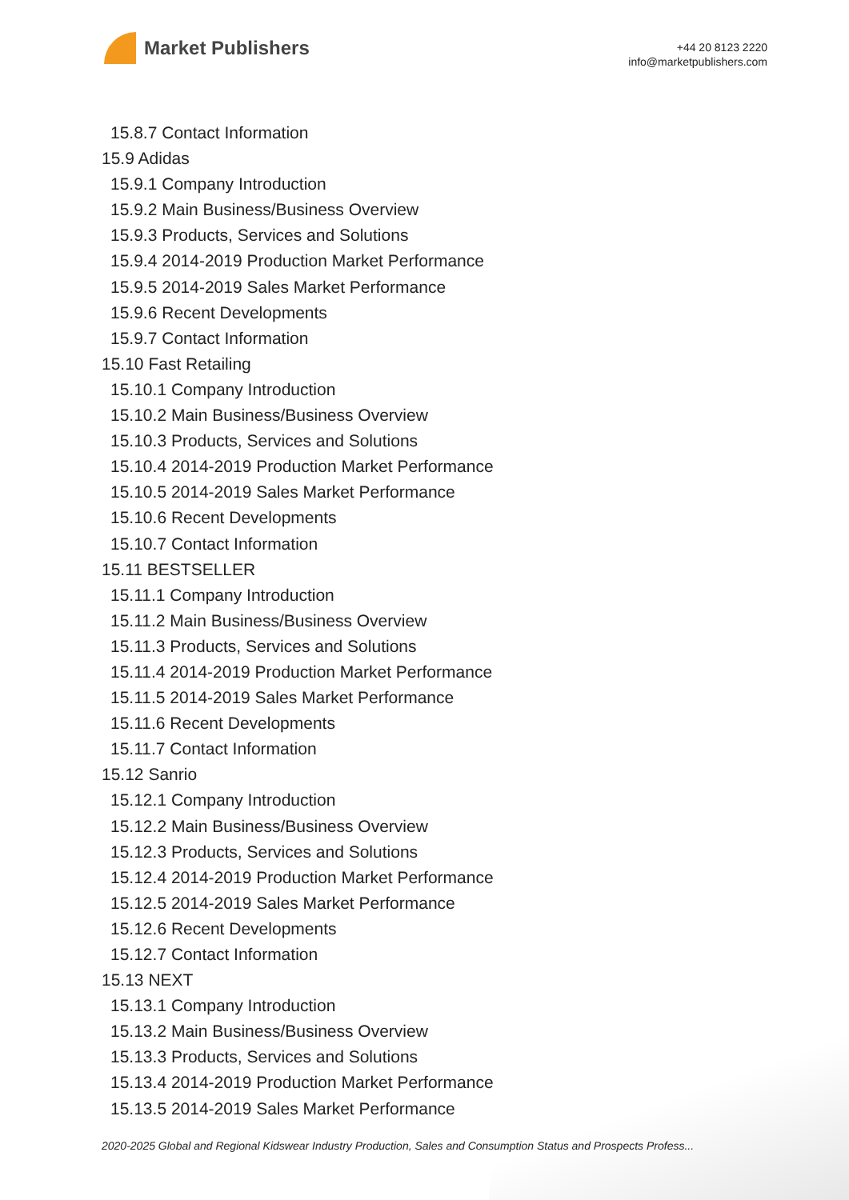Market Publishers
+44 20 8123 2220
info@marketpublishers.com
15.8.7 Contact Information
15.9 Adidas
15.9.1 Company Introduction
15.9.2 Main Business/Business Overview
15.9.3 Products, Services and Solutions
15.9.4 2014-2019 Production Market Performance
15.9.5 2014-2019 Sales Market Performance
15.9.6 Recent Developments
15.9.7 Contact Information
15.10 Fast Retailing
15.10.1 Company Introduction
15.10.2 Main Business/Business Overview
15.10.3 Products, Services and Solutions
15.10.4 2014-2019 Production Market Performance
15.10.5 2014-2019 Sales Market Performance
15.10.6 Recent Developments
15.10.7 Contact Information
15.11 BESTSELLER
15.11.1 Company Introduction
15.11.2 Main Business/Business Overview
15.11.3 Products, Services and Solutions
15.11.4 2014-2019 Production Market Performance
15.11.5 2014-2019 Sales Market Performance
15.11.6 Recent Developments
15.11.7 Contact Information
15.12 Sanrio
15.12.1 Company Introduction
15.12.2 Main Business/Business Overview
15.12.3 Products, Services and Solutions
15.12.4 2014-2019 Production Market Performance
15.12.5 2014-2019 Sales Market Performance
15.12.6 Recent Developments
15.12.7 Contact Information
15.13 NEXT
15.13.1 Company Introduction
15.13.2 Main Business/Business Overview
15.13.3 Products, Services and Solutions
15.13.4 2014-2019 Production Market Performance
15.13.5 2014-2019 Sales Market Performance
2020-2025 Global and Regional Kidswear Industry Production, Sales and Consumption Status and Prospects Profess...